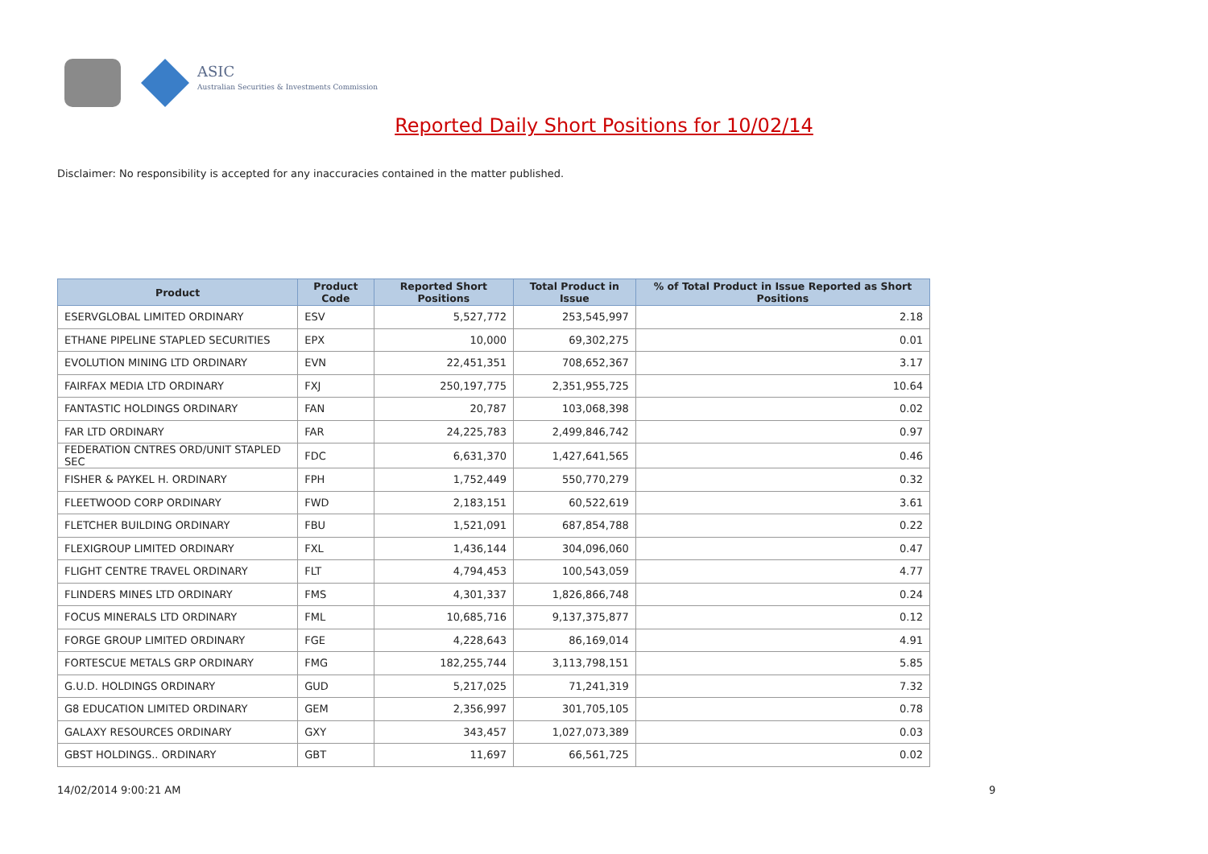ASIC
Australian Securities & Investments Commission
Reported Daily Short Positions for 10/02/14
Disclaimer: No responsibility is accepted for any inaccuracies contained in the matter published.
| Product | Product Code | Reported Short Positions | Total Product in Issue | % of Total Product in Issue Reported as Short Positions |
| --- | --- | --- | --- | --- |
| ESERVGLOBAL LIMITED ORDINARY | ESV | 5,527,772 | 253,545,997 | 2.18 |
| ETHANE PIPELINE STAPLED SECURITIES | EPX | 10,000 | 69,302,275 | 0.01 |
| EVOLUTION MINING LTD ORDINARY | EVN | 22,451,351 | 708,652,367 | 3.17 |
| FAIRFAX MEDIA LTD ORDINARY | FXJ | 250,197,775 | 2,351,955,725 | 10.64 |
| FANTASTIC HOLDINGS ORDINARY | FAN | 20,787 | 103,068,398 | 0.02 |
| FAR LTD ORDINARY | FAR | 24,225,783 | 2,499,846,742 | 0.97 |
| FEDERATION CNTRES ORD/UNIT STAPLED SEC | FDC | 6,631,370 | 1,427,641,565 | 0.46 |
| FISHER & PAYKEL H. ORDINARY | FPH | 1,752,449 | 550,770,279 | 0.32 |
| FLEETWOOD CORP ORDINARY | FWD | 2,183,151 | 60,522,619 | 3.61 |
| FLETCHER BUILDING ORDINARY | FBU | 1,521,091 | 687,854,788 | 0.22 |
| FLEXIGROUP LIMITED ORDINARY | FXL | 1,436,144 | 304,096,060 | 0.47 |
| FLIGHT CENTRE TRAVEL ORDINARY | FLT | 4,794,453 | 100,543,059 | 4.77 |
| FLINDERS MINES LTD ORDINARY | FMS | 4,301,337 | 1,826,866,748 | 0.24 |
| FOCUS MINERALS LTD ORDINARY | FML | 10,685,716 | 9,137,375,877 | 0.12 |
| FORGE GROUP LIMITED ORDINARY | FGE | 4,228,643 | 86,169,014 | 4.91 |
| FORTESCUE METALS GRP ORDINARY | FMG | 182,255,744 | 3,113,798,151 | 5.85 |
| G.U.D. HOLDINGS ORDINARY | GUD | 5,217,025 | 71,241,319 | 7.32 |
| G8 EDUCATION LIMITED ORDINARY | GEM | 2,356,997 | 301,705,105 | 0.78 |
| GALAXY RESOURCES ORDINARY | GXY | 343,457 | 1,027,073,389 | 0.03 |
| GBST HOLDINGS.. ORDINARY | GBT | 11,697 | 66,561,725 | 0.02 |
14/02/2014 9:00:21 AM 9